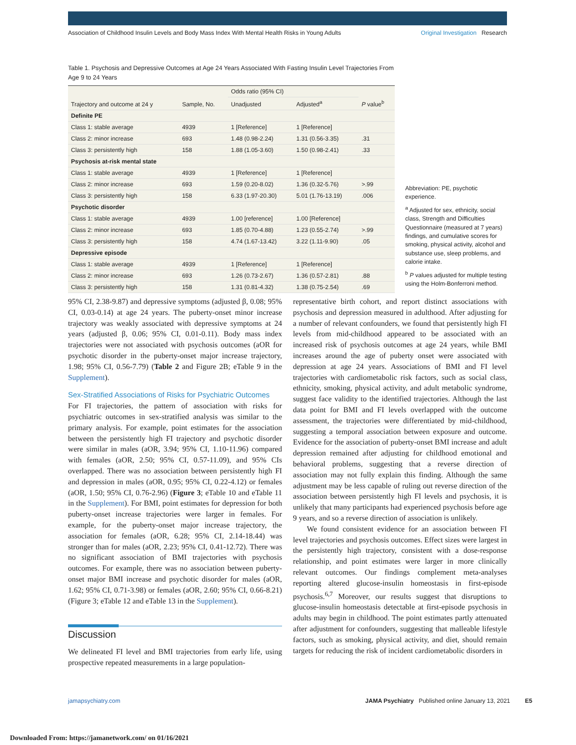Association of Childhood Insulin Levels and Body Mass Index With Mental Health Risks in Young Adults
Original Investigation Research
Table 1. Psychosis and Depressive Outcomes at Age 24 Years Associated With Fasting Insulin Level Trajectories From Age 9 to 24 Years
| Trajectory and outcome at 24 y | Sample, No. | Odds ratio (95% CI) | | P value<sup>b</sup> |
| --- | --- | --- | --- | --- |
| | | Unadjusted | Adjusted<sup>a</sup> | |
| Definite PE | | | | |
| Class 1: stable average | 4939 | 1 [Reference] | 1 [Reference] | |
| Class 2: minor increase | 693 | 1.48 (0.98-2.24) | 1.31 (0.56-3.35) | .31 |
| Class 3: persistently high | 158 | 1.88 (1.05-3.60) | 1.50 (0.98-2.41) | .33 |
| Psychosis at-risk mental state | | | | |
| Class 1: stable average | 4939 | 1 [Reference] | 1 [Reference] | |
| Class 2: minor increase | 693 | 1.59 (0.20-8.02) | 1.36 (0.32-5.76) | >.99 |
| Class 3: persistently high | 158 | 6.33 (1.97-20.30) | 5.01 (1.76-13.19) | .006 |
| Psychotic disorder | | | | |
| Class 1: stable average | 4939 | 1.00 [reference] | 1.00 [Reference] | |
| Class 2: minor increase | 693 | 1.85 (0.70-4.88) | 1.23 (0.55-2.74) | >.99 |
| Class 3: persistently high | 158 | 4.74 (1.67-13.42) | 3.22 (1.11-9.90) | .05 |
| Depressive episode | | | | |
| Class 1: stable average | 4939 | 1 [Reference] | 1 [Reference] | |
| Class 2: minor increase | 693 | 1.26 (0.73-2.67) | 1.36 (0.57-2.81) | .88 |
| Class 3: persistently high | 158 | 1.31 (0.81-4.32) | 1.38 (0.75-2.54) | .69 |
Abbreviation: PE, psychotic experience.
<sup>a</sup> Adjusted for sex, ethnicity, social class, Strength and Difficulties Questionnaire (measured at 7 years) findings, and cumulative scores for smoking, physical activity, alcohol and substance use, sleep problems, and calorie intake.
<sup>b</sup> P values adjusted for multiple testing using the Holm-Bonferroni method.
95% CI, 2.38-9.87) and depressive symptoms (adjusted β, 0.08; 95% CI, 0.03-0.14) at age 24 years. The puberty-onset minor increase trajectory was weakly associated with depressive symptoms at 24 years (adjusted β, 0.06; 95% CI, 0.01-0.11). Body mass index trajectories were not associated with psychosis outcomes (aOR for psychotic disorder in the puberty-onset major increase trajectory, 1.98; 95% CI, 0.56-7.79) (Table 2 and Figure 2B; eTable 9 in the Supplement).
Sex-Stratified Associations of Risks for Psychiatric Outcomes
For FI trajectories, the pattern of association with risks for psychiatric outcomes in sex-stratified analysis was similar to the primary analysis. For example, point estimates for the association between the persistently high FI trajectory and psychotic disorder were similar in males (aOR, 3.94; 95% CI, 1.10-11.96) compared with females (aOR, 2.50; 95% CI, 0.57-11.09), and 95% CIs overlapped. There was no association between persistently high FI and depression in males (aOR, 0.95; 95% CI, 0.22-4.12) or females (aOR, 1.50; 95% CI, 0.76-2.96) (Figure 3; eTable 10 and eTable 11 in the Supplement). For BMI, point estimates for depression for both puberty-onset increase trajectories were larger in females. For example, for the puberty-onset major increase trajectory, the association for females (aOR, 6.28; 95% CI, 2.14-18.44) was stronger than for males (aOR, 2.23; 95% CI, 0.41-12.72). There was no significant association of BMI trajectories with psychosis outcomes. For example, there was no association between puberty-onset major BMI increase and psychotic disorder for males (aOR, 1.62; 95% CI, 0.71-3.98) or females (aOR, 2.60; 95% CI, 0.66-8.21) (Figure 3; eTable 12 and eTable 13 in the Supplement).
Discussion
We delineated FI level and BMI trajectories from early life, using prospective repeated measurements in a large population-
representative birth cohort, and report distinct associations with psychosis and depression measured in adulthood. After adjusting for a number of relevant confounders, we found that persistently high FI levels from mid-childhood appeared to be associated with an increased risk of psychosis outcomes at age 24 years, while BMI increases around the age of puberty onset were associated with depression at age 24 years. Associations of BMI and FI level trajectories with cardiometabolic risk factors, such as social class, ethnicity, smoking, physical activity, and adult metabolic syndrome, suggest face validity to the identified trajectories. Although the last data point for BMI and FI levels overlapped with the outcome assessment, the trajectories were differentiated by mid-childhood, suggesting a temporal association between exposure and outcome. Evidence for the association of puberty-onset BMI increase and adult depression remained after adjusting for childhood emotional and behavioral problems, suggesting that a reverse direction of association may not fully explain this finding. Although the same adjustment may be less capable of ruling out reverse direction of the association between persistently high FI levels and psychosis, it is unlikely that many participants had experienced psychosis before age 9 years, and so a reverse direction of association is unlikely.
We found consistent evidence for an association between FI level trajectories and psychosis outcomes. Effect sizes were largest in the persistently high trajectory, consistent with a dose-response relationship, and point estimates were larger in more clinically relevant outcomes. Our findings complement meta-analyses reporting altered glucose-insulin homeostasis in first-episode psychosis.<sup>6,7</sup> Moreover, our results suggest that disruptions to glucose-insulin homeostasis detectable at first-episode psychosis in adults may begin in childhood. The point estimates partly attenuated after adjustment for confounders, suggesting that malleable lifestyle factors, such as smoking, physical activity, and diet, should remain targets for reducing the risk of incident cardiometabolic disorders in
jamapsychiatry.com JAMA Psychiatry Published online January 13, 2021 E5
Downloaded From: https://jamanetwork.com/ on 01/16/2021